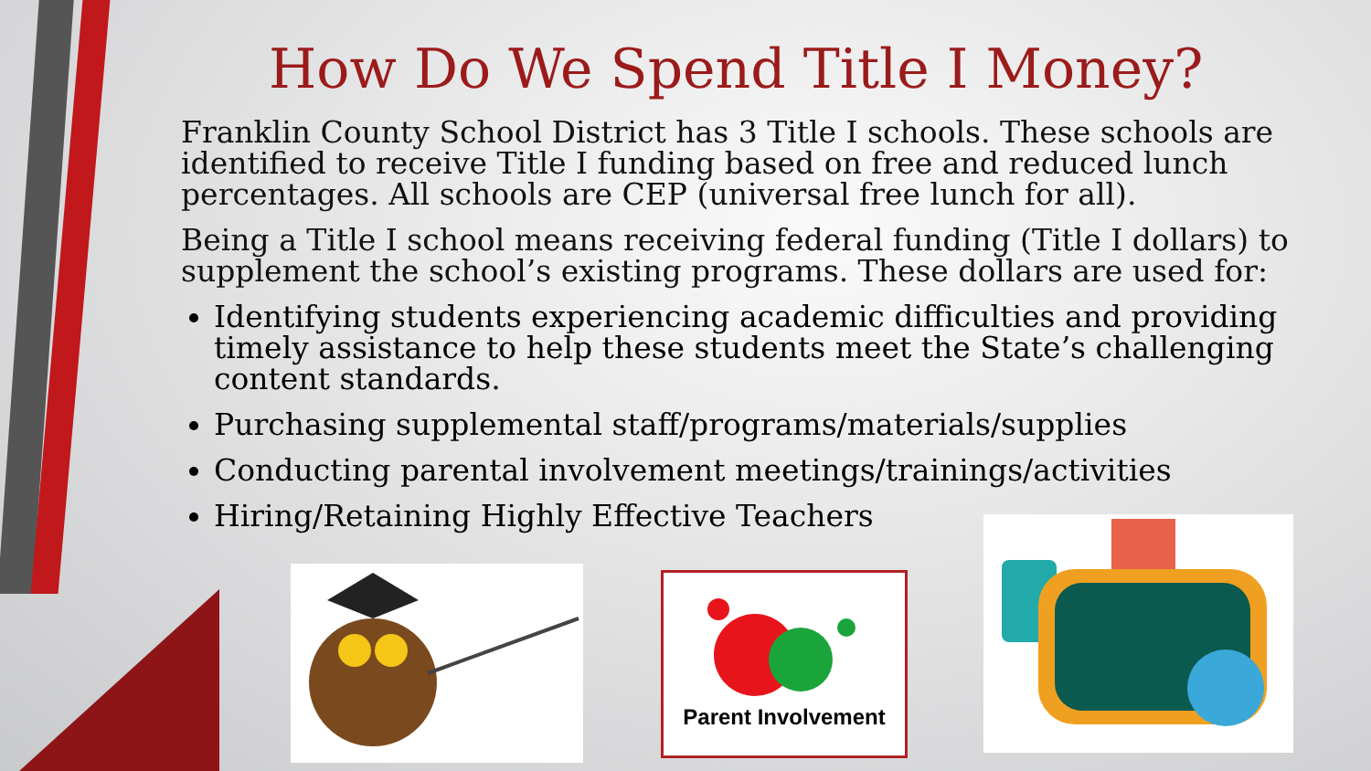How Do We Spend Title I Money?
Franklin County School District has 3 Title I schools. These schools are identified to receive Title I funding based on free and reduced lunch percentages. All schools are CEP (universal free lunch for all).
Being a Title I school means receiving federal funding (Title I dollars) to supplement the school’s existing programs. These dollars are used for:
Identifying students experiencing academic difficulties and providing timely assistance to help these students meet the State’s challenging content standards.
Purchasing supplemental staff/programs/materials/supplies
Conducting parental involvement meetings/trainings/activities
Hiring/Retaining Highly Effective Teachers
Parent Involvement